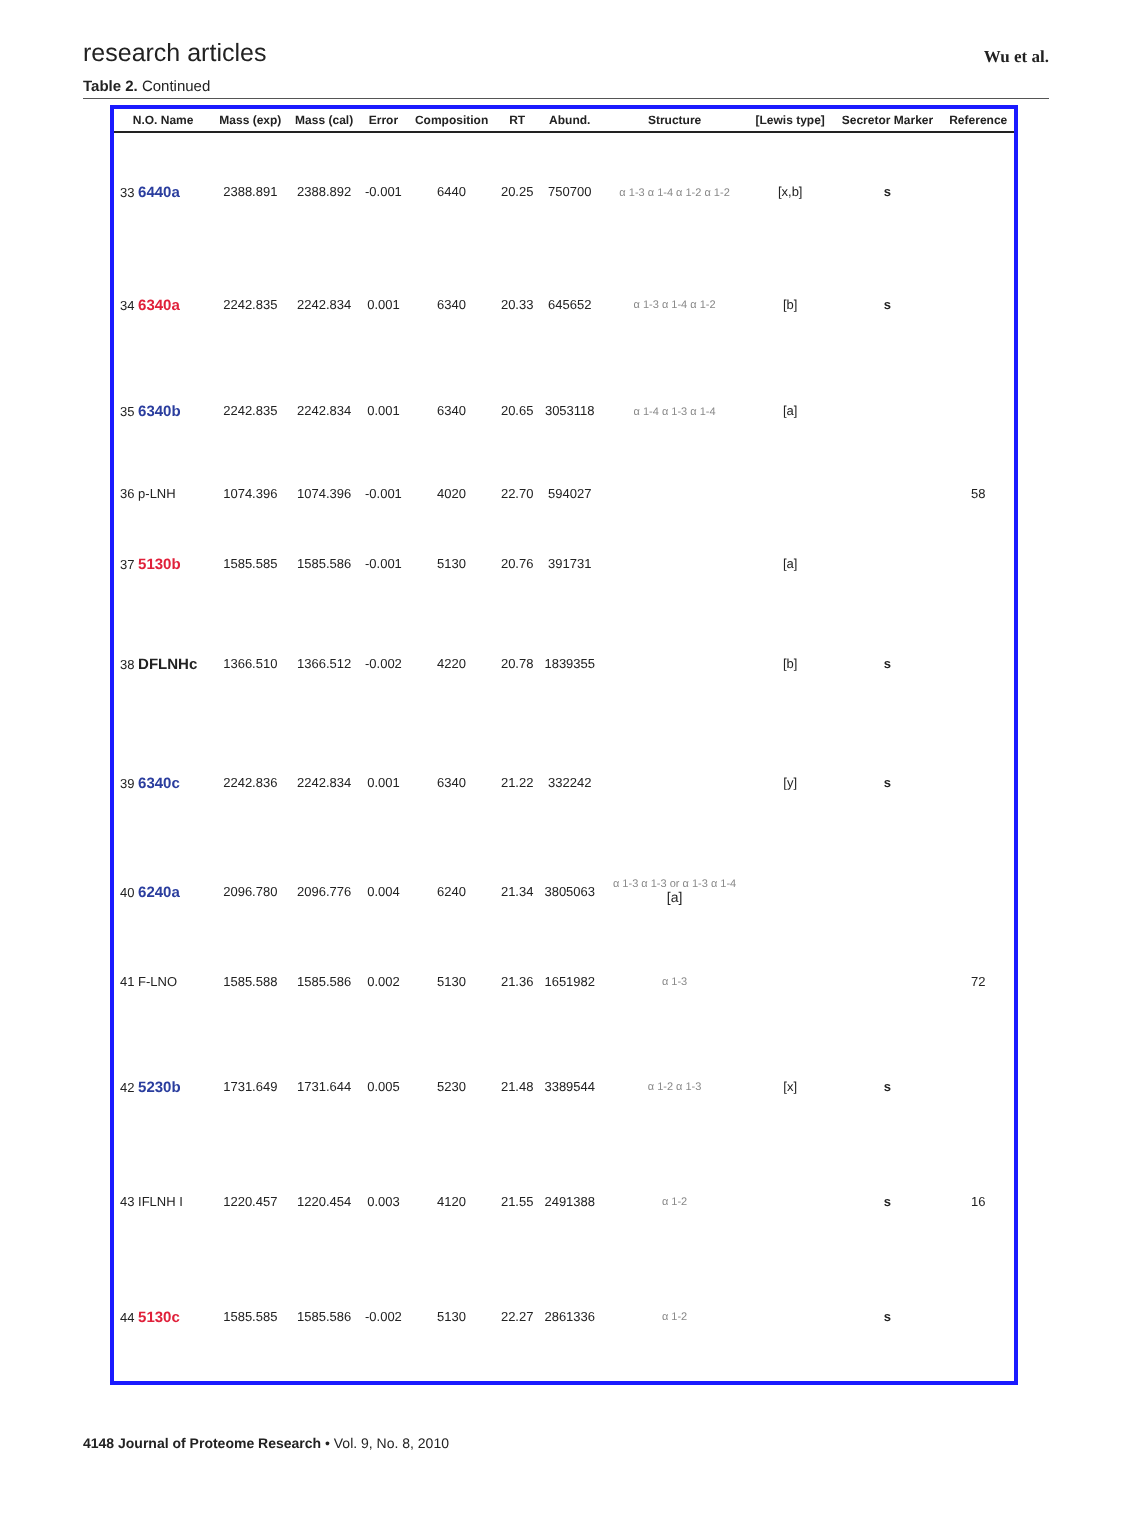research articles Wu et al.
Table 2. Continued
| N.O. Name | Mass (exp) | Mass (cal) | Error | Composition | RT | Abund. | Structure | [Lewis type] | Secretor Marker | Reference |
| --- | --- | --- | --- | --- | --- | --- | --- | --- | --- | --- |
| 33 6440a | 2388.891 | 2388.892 | -0.001 | 6440 | 20.25 | 750700 | α 1-3 α 1-4 α 1-2 α 1-2 | [x,b] | s | |
| 34 6340a | 2242.835 | 2242.834 | 0.001 | 6340 | 20.33 | 645652 | α 1-3 α 1-4 α 1-2 | [b] | s | |
| 35 6340b | 2242.835 | 2242.834 | 0.001 | 6340 | 20.65 | 3053118 | α 1-4 α 1-3 α 1-4 | [a] | | |
| 36 p-LNH | 1074.396 | 1074.396 | -0.001 | 4020 | 22.70 | 594027 | | | | 58 |
| 37 5130b | 1585.585 | 1585.586 | -0.001 | 5130 | 20.76 | 391731 | | [a] | | |
| 38 DFLNHc | 1366.510 | 1366.512 | -0.002 | 4220 | 20.78 | 1839355 | | [b] | s | |
| 39 6340c | 2242.836 | 2242.834 | 0.001 | 6340 | 21.22 | 332242 | | [y] | s | |
| 40 6240a | 2096.780 | 2096.776 | 0.004 | 6240 | 21.34 | 3805063 | α 1-3 α 1-3 or α 1-3 α 1-4 [a] | | | |
| 41 F-LNO | 1585.588 | 1585.586 | 0.002 | 5130 | 21.36 | 1651982 | α 1-3 | | | 72 |
| 42 5230b | 1731.649 | 1731.644 | 0.005 | 5230 | 21.48 | 3389544 | α 1-2 α 1-3 | [x] | s | |
| 43 IFLNH I | 1220.457 | 1220.454 | 0.003 | 4120 | 21.55 | 2491388 | α 1-2 | | s | 16 |
| 44 5130c | 1585.585 | 1585.586 | -0.002 | 5130 | 22.27 | 2861336 | α 1-2 | | s | |
4148 Journal of Proteome Research • Vol. 9, No. 8, 2010